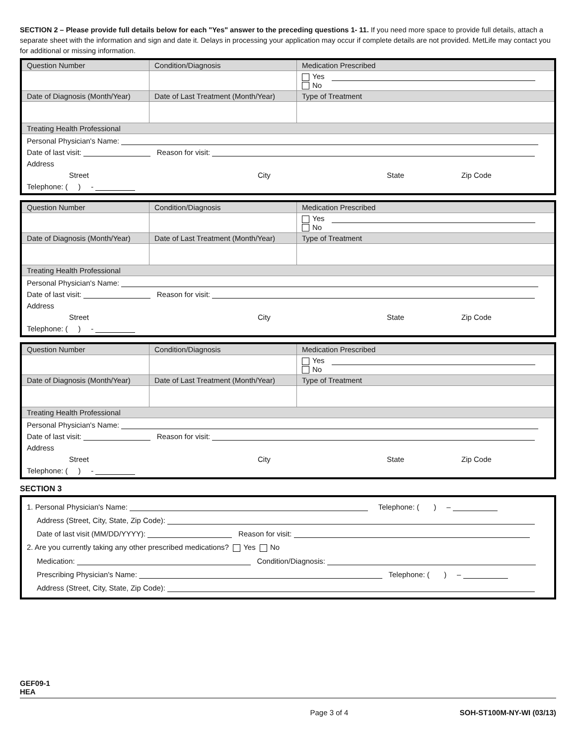SECTION 2 – Please provide full details below for each "Yes" answer to the preceding questions 1- 11. If you need more space to provide full details, attach a separate sheet with the information and sign and date it. Delays in processing your application may occur if complete details are not provided. MetLife may contact you for additional or missing information.
| Question Number | Condition/Diagnosis | Medication Prescribed |
| | | Yes No |
| Date of Diagnosis (Month/Year) | Date of Last Treatment (Month/Year) | Type of Treatment |
| Treating Health Professional | | |
| Personal Physician's Name: Date of last visit: Reason for visit: Address Street City State Zip Code Telephone: ( ) - | | |
| Question Number | Condition/Diagnosis | Medication Prescribed |
| | | Yes No |
| Date of Diagnosis (Month/Year) | Date of Last Treatment (Month/Year) | Type of Treatment |
| Treating Health Professional | | |
| Personal Physician's Name: Date of last visit: Reason for visit: Address Street City State Zip Code Telephone: ( ) - | | |
| Question Number | Condition/Diagnosis | Medication Prescribed |
| | | Yes No |
| Date of Diagnosis (Month/Year) | Date of Last Treatment (Month/Year) | Type of Treatment |
| Treating Health Professional | | |
| Personal Physician's Name: Date of last visit: Reason for visit: Address Street City State Zip Code Telephone: ( ) - | | |
SECTION 3
1. Personal Physician's Name: Telephone: ( ) –
Address (Street, City, State, Zip Code):
Date of last visit (MM/DD/YYYY): Reason for visit:
2. Are you currently taking any other prescribed medications? Yes No
Medication: Condition/Diagnosis:
Prescribing Physician's Name: Telephone: ( ) –
Address (Street, City, State, Zip Code):
GEF09-1
HEA
Page 3 of 4 SOH-ST100M-NY-WI (03/13)